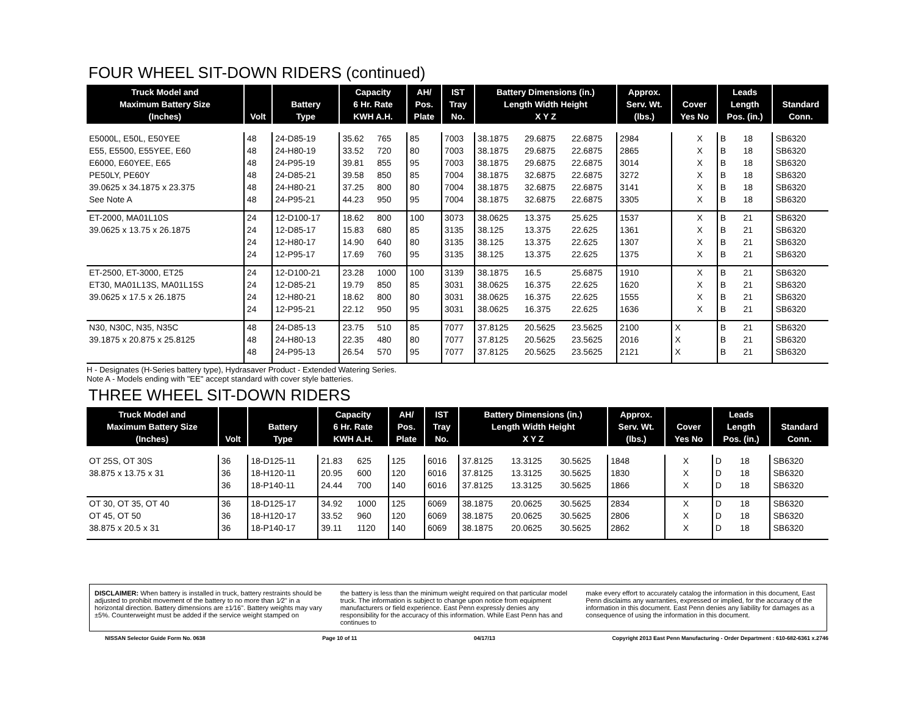FOUR WHEEL SIT-DOWN RIDERS (continued)
| Truck Model and Maximum Battery Size (Inches) | Volt | Battery Type | Capacity 6 Hr. Rate KWH A.H. | | AH/ Pos. Plate | IST Tray No. | Battery Dimensions (in.) Length Width Height X Y Z | | | Approx. Serv. Wt. (lbs.) | Cover Yes No | | Leads Length Pos. (in.) | | Standard Conn. |
| --- | --- | --- | --- | --- | --- | --- | --- | --- | --- | --- | --- | --- | --- | --- | --- |
| E5000L, E50L, E50YEE | 48 | 24-D85-19 | 35.62 | 765 | 85 | 7003 | 38.1875 | 29.6875 | 22.6875 | 2984 | | X | B | 18 | SB6320 |
| E55, E5500, E55YEE, E60 | 48 | 24-H80-19 | 33.52 | 720 | 80 | 7003 | 38.1875 | 29.6875 | 22.6875 | 2865 | | X | B | 18 | SB6320 |
| E6000, E60YEE, E65 | 48 | 24-P95-19 | 39.81 | 855 | 95 | 7003 | 38.1875 | 29.6875 | 22.6875 | 3014 | | X | B | 18 | SB6320 |
| PE50LY, PE60Y | 48 | 24-D85-21 | 39.58 | 850 | 85 | 7004 | 38.1875 | 32.6875 | 22.6875 | 3272 | | X | B | 18 | SB6320 |
| 39.0625 x 34.1875 x 23.375 | 48 | 24-H80-21 | 37.25 | 800 | 80 | 7004 | 38.1875 | 32.6875 | 22.6875 | 3141 | | X | B | 18 | SB6320 |
| See Note A | 48 | 24-P95-21 | 44.23 | 950 | 95 | 7004 | 38.1875 | 32.6875 | 22.6875 | 3305 | | X | B | 18 | SB6320 |
| ET-2000, MA01L10S | 24 | 12-D100-17 | 18.62 | 800 | 100 | 3073 | 38.0625 | 13.375 | 25.625 | 1537 | | X | B | 21 | SB6320 |
| 39.0625 x 13.75 x 26.1875 | 24 | 12-D85-17 | 15.83 | 680 | 85 | 3135 | 38.125 | 13.375 | 22.625 | 1361 | | X | B | 21 | SB6320 |
| | 24 | 12-H80-17 | 14.90 | 640 | 80 | 3135 | 38.125 | 13.375 | 22.625 | 1307 | | X | B | 21 | SB6320 |
| | 24 | 12-P95-17 | 17.69 | 760 | 95 | 3135 | 38.125 | 13.375 | 22.625 | 1375 | | X | B | 21 | SB6320 |
| ET-2500, ET-3000, ET25 | 24 | 12-D100-21 | 23.28 | 1000 | 100 | 3139 | 38.1875 | 16.5 | 25.6875 | 1910 | | X | B | 21 | SB6320 |
| ET30, MA01L13S, MA01L15S | 24 | 12-D85-21 | 19.79 | 850 | 85 | 3031 | 38.0625 | 16.375 | 22.625 | 1620 | | X | B | 21 | SB6320 |
| 39.0625 x 17.5 x 26.1875 | 24 | 12-H80-21 | 18.62 | 800 | 80 | 3031 | 38.0625 | 16.375 | 22.625 | 1555 | | X | B | 21 | SB6320 |
| | 24 | 12-P95-21 | 22.12 | 950 | 95 | 3031 | 38.0625 | 16.375 | 22.625 | 1636 | | X | B | 21 | SB6320 |
| N30, N30C, N35, N35C | 48 | 24-D85-13 | 23.75 | 510 | 85 | 7077 | 37.8125 | 20.5625 | 23.5625 | 2100 | X | | B | 21 | SB6320 |
| 39.1875 x 20.875 x 25.8125 | 48 | 24-H80-13 | 22.35 | 480 | 80 | 7077 | 37.8125 | 20.5625 | 23.5625 | 2016 | X | | B | 21 | SB6320 |
| | 48 | 24-P95-13 | 26.54 | 570 | 95 | 7077 | 37.8125 | 20.5625 | 23.5625 | 2121 | X | | B | 21 | SB6320 |
H - Designates (H-Series battery type), Hydrasaver Product - Extended Watering Series.
Note A - Models ending with "EE" accept standard with cover style batteries.
THREE WHEEL SIT-DOWN RIDERS
| Truck Model and Maximum Battery Size (Inches) | Volt | Battery Type | Capacity 6 Hr. Rate KWH A.H. | | AH/ Pos. Plate | IST Tray No. | Battery Dimensions (in.) Length Width Height X Y Z | | | Approx. Serv. Wt. (lbs.) | Cover Yes No | | Leads Length Pos. (in.) | | Standard Conn. |
| --- | --- | --- | --- | --- | --- | --- | --- | --- | --- | --- | --- | --- | --- | --- | --- |
| OT 25S, OT 30S | 36 | 18-D125-11 | 21.83 | 625 | 125 | 6016 | 37.8125 | 13.3125 | 30.5625 | 1848 | | X | D | 18 | SB6320 |
| 38.875 x 13.75 x 31 | 36 | 18-H120-11 | 20.95 | 600 | 120 | 6016 | 37.8125 | 13.3125 | 30.5625 | 1830 | | X | D | 18 | SB6320 |
| | 36 | 18-P140-11 | 24.44 | 700 | 140 | 6016 | 37.8125 | 13.3125 | 30.5625 | 1866 | | X | D | 18 | SB6320 |
| OT 30, OT 35, OT 40 | 36 | 18-D125-17 | 34.92 | 1000 | 125 | 6069 | 38.1875 | 20.0625 | 30.5625 | 2834 | | X | D | 18 | SB6320 |
| OT 45, OT 50 | 36 | 18-H120-17 | 33.52 | 960 | 120 | 6069 | 38.1875 | 20.0625 | 30.5625 | 2806 | | X | D | 18 | SB6320 |
| 38.875 x 20.5 x 31 | 36 | 18-P140-17 | 39.11 | 1120 | 140 | 6069 | 38.1875 | 20.0625 | 30.5625 | 2862 | | X | D | 18 | SB6320 |
DISCLAIMER: When battery is installed in truck, battery restraints should be adjusted to prohibit movement of the battery to no more than 1⁄2" in a horizontal direction. Battery dimensions are ±1⁄16". Battery weights may vary ±5%. Counterweight must be added if the service weight stamped on
the battery is less than the minimum weight required on that particular model truck. The information is subject to change upon notice from equipment manufacturers or field experience. East Penn expressly denies any responsibility for the accuracy of this information. While East Penn has and continues to
make every effort to accurately catalog the information in this document, East Penn disclaims any warranties, expressed or implied, for the accuracy of the information in this document. East Penn denies any liability for damages as a consequence of using the information in this document.
NISSAN Selector Guide Form No. 0638 Page 10 of 11 04/17/13 Copyright 2013 East Penn Manufacturing - Order Department : 610-682-6361 x.2746